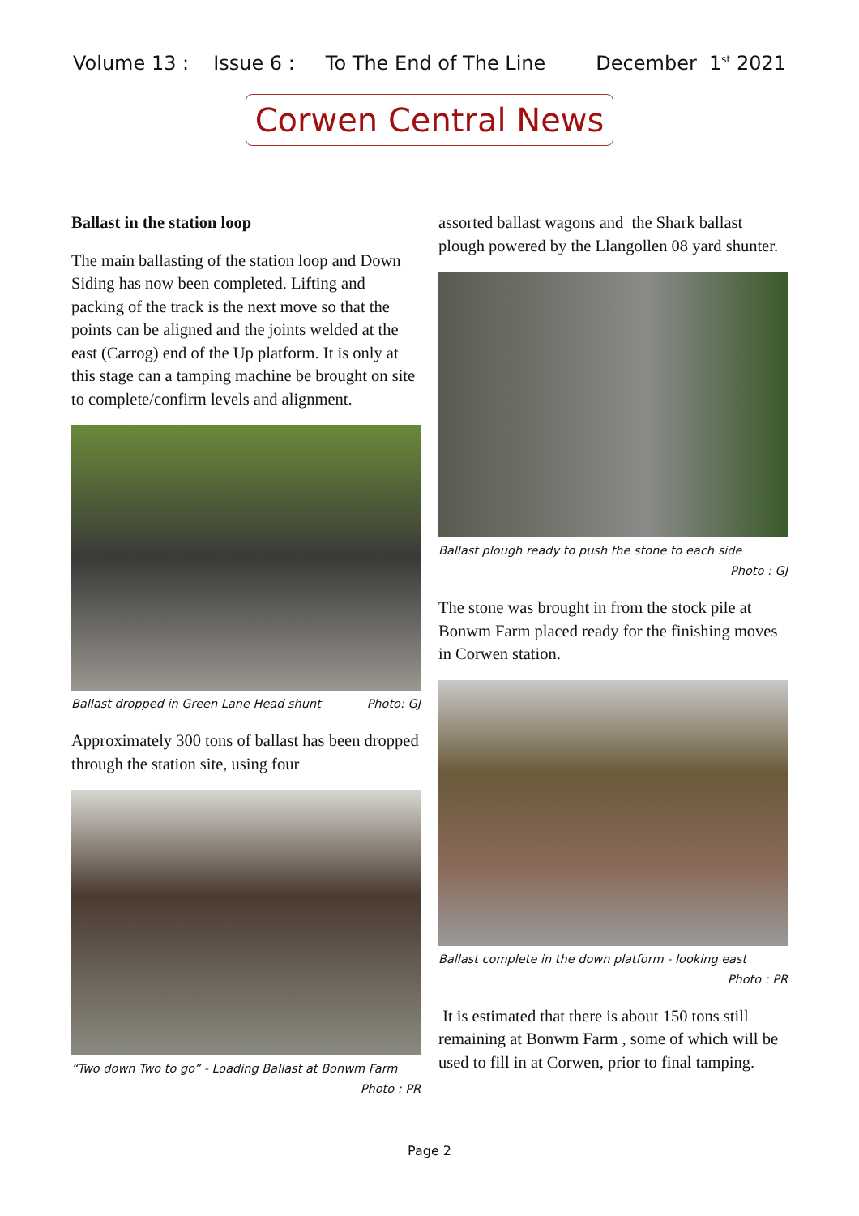Volume 13 : Issue 6 : To The End of The Line December 1<sup>st</sup> 2021
Corwen Central News
Ballast in the station loop
The main ballasting of the station loop and Down Siding has now been completed. Lifting and packing of the track is the next move so that the points can be aligned and the joints welded at the east (Carrog) end of the Up platform. It is only at this stage can a tamping machine be brought on site to complete/confirm levels and alignment.
Ballast dropped in Green Lane Head shunt Photo: GJ
Approximately 300 tons of ballast has been dropped through the station site, using four
“Two down Two to go” - Loading Ballast at Bonwm Farm
Photo : PR
assorted ballast wagons and the Shark ballast plough powered by the Llangollen 08 yard shunter.
Ballast plough ready to push the stone to each side
Photo : GJ
The stone was brought in from the stock pile at Bonwm Farm placed ready for the finishing moves in Corwen station.
Ballast complete in the down platform - looking east
Photo : PR
It is estimated that there is about 150 tons still remaining at Bonwm Farm , some of which will be used to fill in at Corwen, prior to final tamping.
Page 2